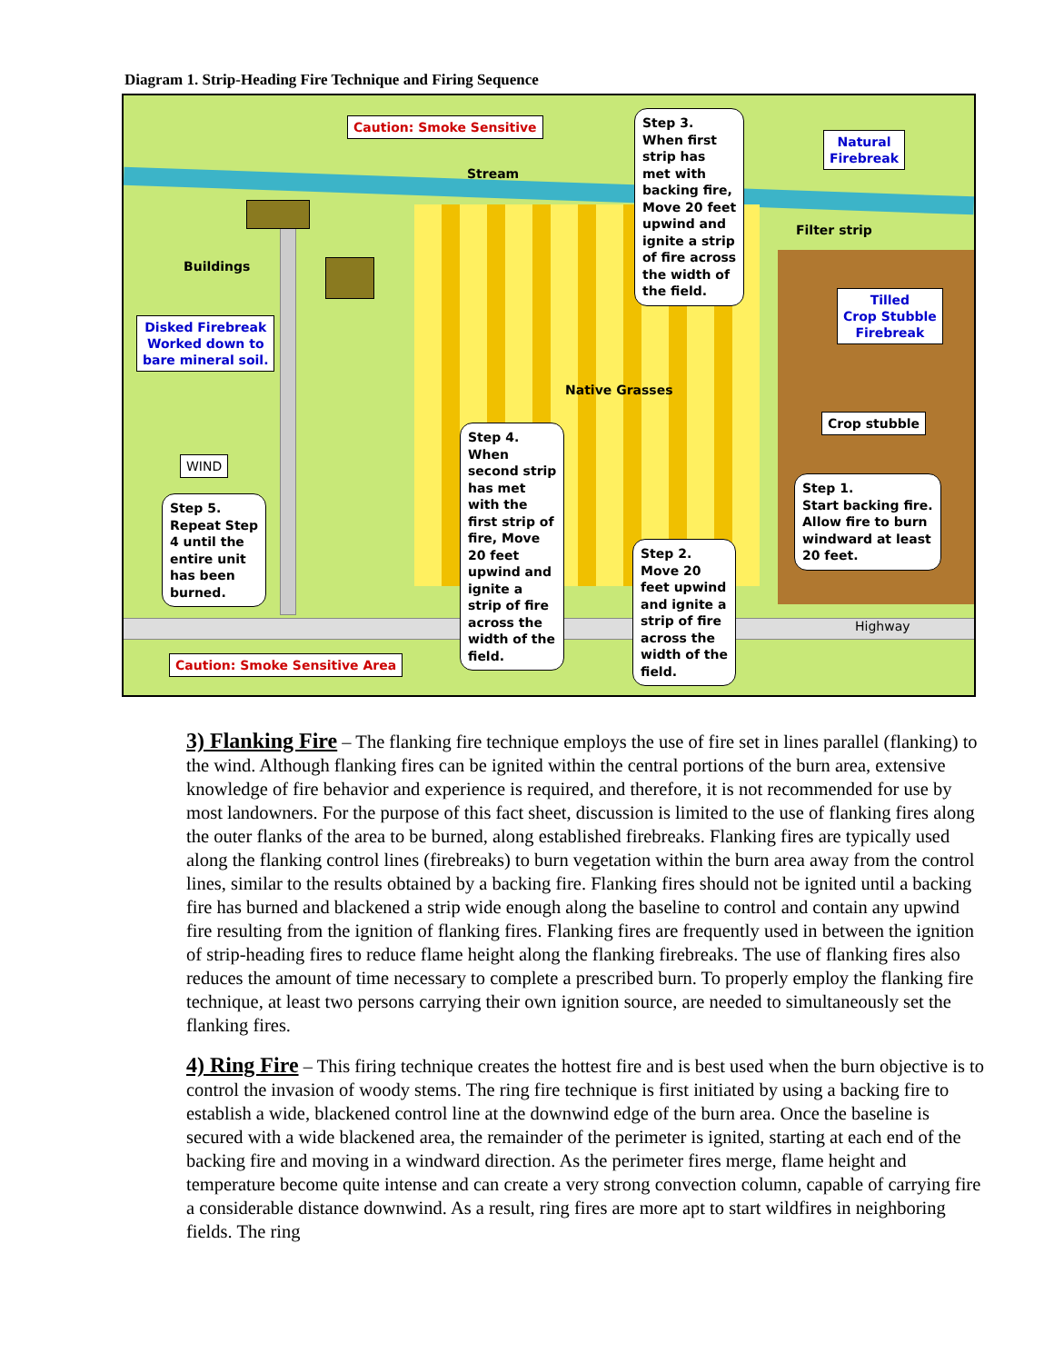Diagram 1. Strip-Heading Fire Technique and Firing Sequence
Caution: Smoke Sensitive
Stream
Step 3.
When first
strip has
met with
backing fire,
Move 20 feet
upwind and
ignite a strip
of fire across
the width of
the field.
Natural
Firebreak
Filter strip
Buildings
Tilled
Crop Stubble
Firebreak
Disked Firebreak
Worked down to
bare mineral soil.
Native Grasses
Crop stubble
Step 4.
When
second strip
has met
with the
first strip of
fire, Move
20 feet
upwind and
ignite a
strip of fire
across the
width of the
field.
WIND
Step 1.
Start backing fire.
Allow fire to burn
windward at least
20 feet.
Step 5.
Repeat Step
4 until the
entire unit
has been
burned.
Step 2.
Move 20
feet upwind
and ignite a
strip of fire
across the
width of the
field.
Highway
Caution: Smoke Sensitive Area
3) Flanking Fire – The flanking fire technique employs the use of fire set in lines parallel (flanking) to the wind. Although flanking fires can be ignited within the central portions of the burn area, extensive knowledge of fire behavior and experience is required, and therefore, it is not recommended for use by most landowners. For the purpose of this fact sheet, discussion is limited to the use of flanking fires along the outer flanks of the area to be burned, along established firebreaks. Flanking fires are typically used along the flanking control lines (firebreaks) to burn vegetation within the burn area away from the control lines, similar to the results obtained by a backing fire. Flanking fires should not be ignited until a backing fire has burned and blackened a strip wide enough along the baseline to control and contain any upwind fire resulting from the ignition of flanking fires. Flanking fires are frequently used in between the ignition of strip-heading fires to reduce flame height along the flanking firebreaks. The use of flanking fires also reduces the amount of time necessary to complete a prescribed burn. To properly employ the flanking fire technique, at least two persons carrying their own ignition source, are needed to simultaneously set the flanking fires.
4) Ring Fire – This firing technique creates the hottest fire and is best used when the burn objective is to control the invasion of woody stems. The ring fire technique is first initiated by using a backing fire to establish a wide, blackened control line at the downwind edge of the burn area. Once the baseline is secured with a wide blackened area, the remainder of the perimeter is ignited, starting at each end of the backing fire and moving in a windward direction. As the perimeter fires merge, flame height and temperature become quite intense and can create a very strong convection column, capable of carrying fire a considerable distance downwind. As a result, ring fires are more apt to start wildfires in neighboring fields. The ring